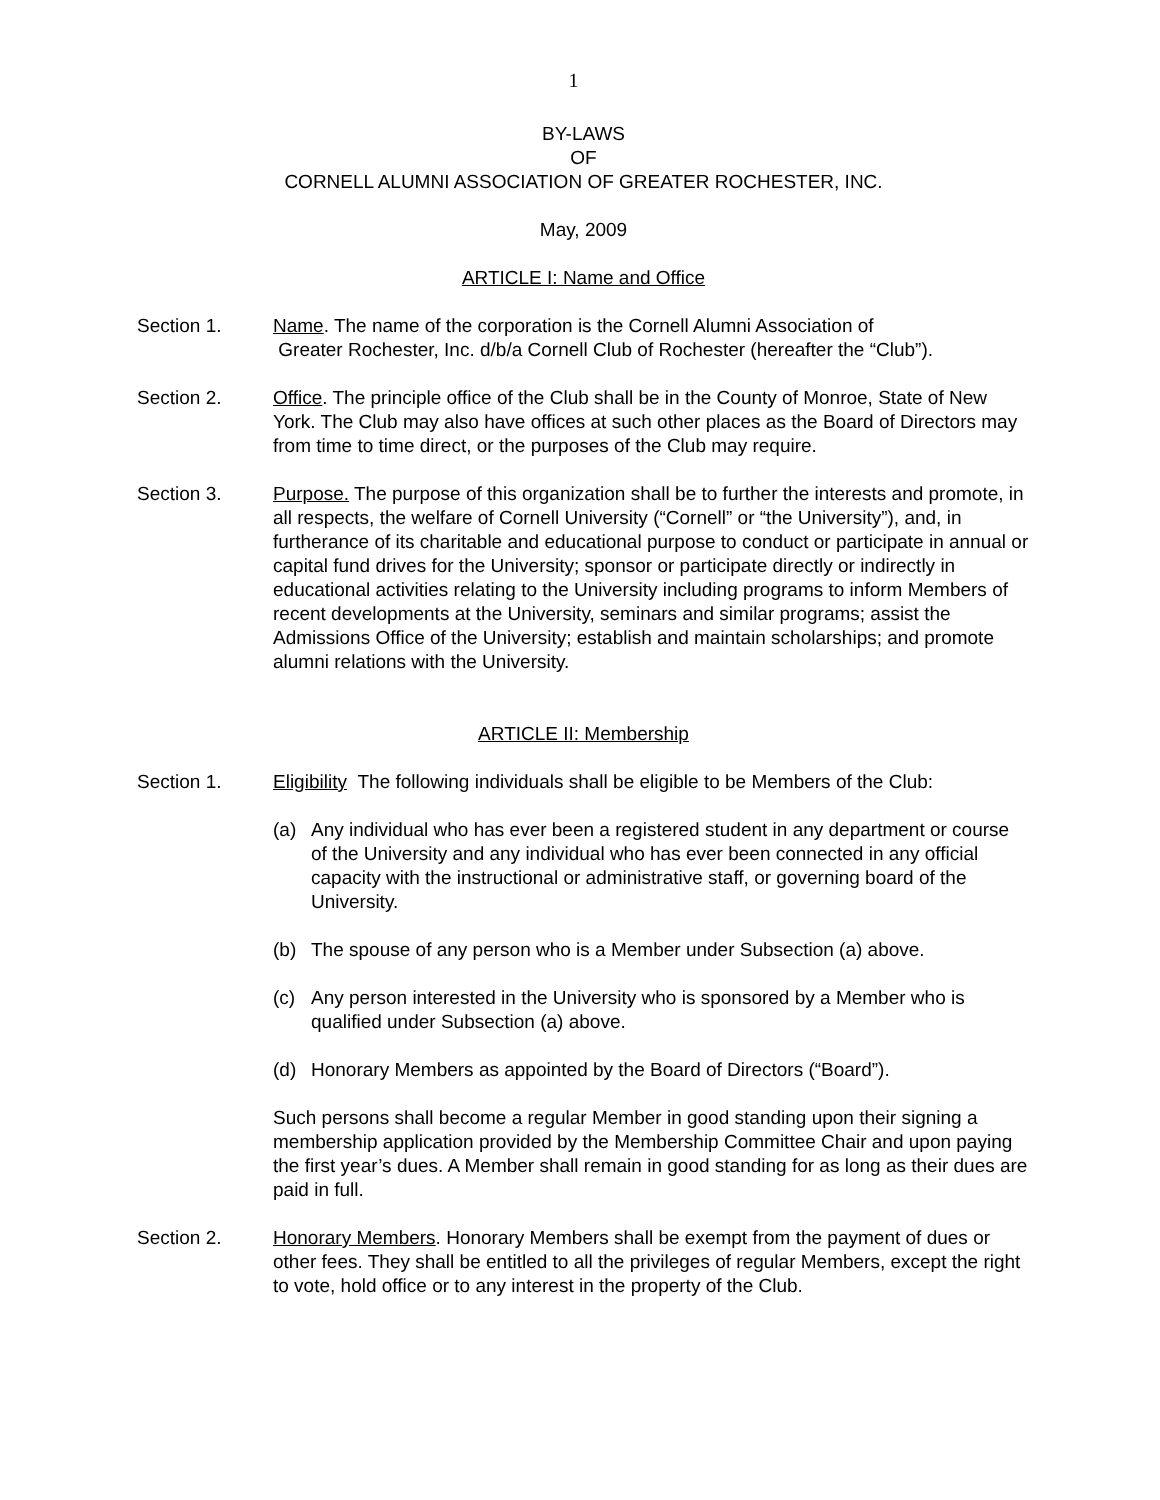1
BY-LAWS
OF
CORNELL ALUMNI ASSOCIATION OF GREATER ROCHESTER, INC.
May, 2009
ARTICLE I: Name and Office
Section 1. Name. The name of the corporation is the Cornell Alumni Association of
Greater Rochester, Inc. d/b/a Cornell Club of Rochester (hereafter the “Club”).
Section 2. Office. The principle office of the Club shall be in the County of Monroe, State of New York. The Club may also have offices at such other places as the Board of Directors may from time to time direct, or the purposes of the Club may require.
Section 3. Purpose. The purpose of this organization shall be to further the interests and promote, in all respects, the welfare of Cornell University (“Cornell” or “the University”), and, in furtherance of its charitable and educational purpose to conduct or participate in annual or capital fund drives for the University; sponsor or participate directly or indirectly in educational activities relating to the University including programs to inform Members of recent developments at the University, seminars and similar programs; assist the Admissions Office of the University; establish and maintain scholarships; and promote alumni relations with the University.
ARTICLE II: Membership
Section 1. Eligibility The following individuals shall be eligible to be Members of the Club:
(a) Any individual who has ever been a registered student in any department or course of the University and any individual who has ever been connected in any official capacity with the instructional or administrative staff, or governing board of the University.
(b) The spouse of any person who is a Member under Subsection (a) above.
(c) Any person interested in the University who is sponsored by a Member who is qualified under Subsection (a) above.
(d) Honorary Members as appointed by the Board of Directors (“Board”).
Such persons shall become a regular Member in good standing upon their signing a membership application provided by the Membership Committee Chair and upon paying the first year’s dues. A Member shall remain in good standing for as long as their dues are paid in full.
Section 2. Honorary Members. Honorary Members shall be exempt from the payment of dues or other fees. They shall be entitled to all the privileges of regular Members, except the right to vote, hold office or to any interest in the property of the Club.